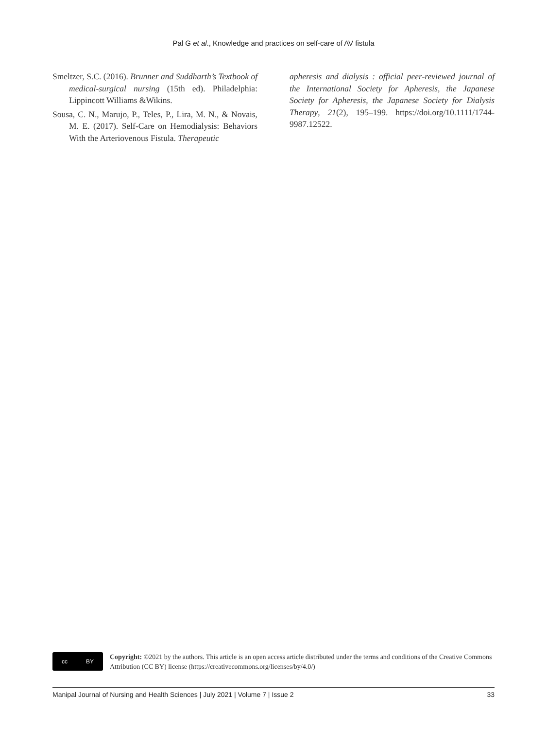Pal G et al., Knowledge and practices on self-care of AV fistula
Smeltzer, S.C. (2016). Brunner and Suddharth’s Textbook of medical-surgical nursing (15th ed). Philadelphia: Lippincott Williams &Wikins.
Sousa, C. N., Marujo, P., Teles, P., Lira, M. N., & Novais, M. E. (2017). Self-Care on Hemodialysis: Behaviors With the Arteriovenous Fistula. Therapeutic
apheresis and dialysis : official peer-reviewed journal of the International Society for Apheresis, the Japanese Society for Apheresis, the Japanese Society for Dialysis Therapy, 21(2), 195–199. https://doi.org/10.1111/1744-9987.12522.
cc BY
Copyright: ©2021 by the authors. This article is an open access article distributed under the terms and conditions of the Creative Commons Attribution (CC BY) license (https://creativecommons.org/licenses/by/4.0/)
Manipal Journal of Nursing and Health Sciences | July 2021 | Volume 7 | Issue 2 33